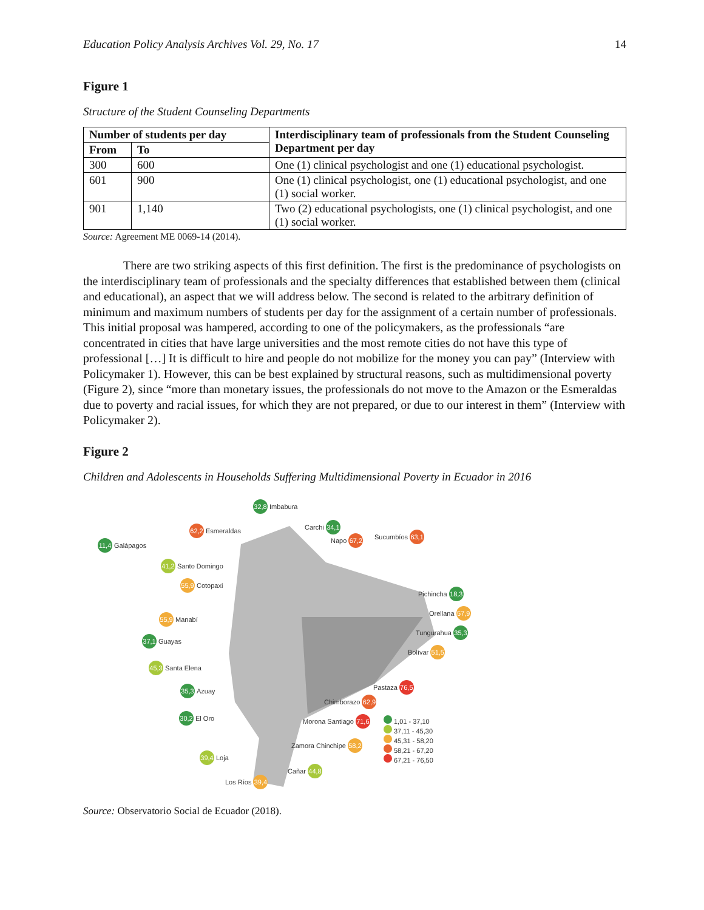Education Policy Analysis Archives Vol. 29, No. 17 14
Figure 1
Structure of the Student Counseling Departments
| Number of students per day | | Interdisciplinary team of professionals from the Student Counseling Department per day |
| --- | --- | --- |
| From | To | |
| 300 | 600 | One (1) clinical psychologist and one (1) educational psychologist. |
| 601 | 900 | One (1) clinical psychologist, one (1) educational psychologist, and one (1) social worker. |
| 901 | 1,140 | Two (2) educational psychologists, one (1) clinical psychologist, and one (1) social worker. |
Source: Agreement ME 0069-14 (2014).
There are two striking aspects of this first definition. The first is the predominance of psychologists on the interdisciplinary team of professionals and the specialty differences that established between them (clinical and educational), an aspect that we will address below. The second is related to the arbitrary definition of minimum and maximum numbers of students per day for the assignment of a certain number of professionals. This initial proposal was hampered, according to one of the policymakers, as the professionals “are concentrated in cities that have large universities and the most remote cities do not have this type of professional […] It is difficult to hire and people do not mobilize for the money you can pay” (Interview with Policymaker 1). However, this can be best explained by structural reasons, such as multidimensional poverty (Figure 2), since “more than monetary issues, the professionals do not move to the Amazon or the Esmeraldas due to poverty and racial issues, for which they are not prepared, or due to our interest in them” (Interview with Policymaker 2).
Figure 2
Children and Adolescents in Households Suffering Multidimensional Poverty in Ecuador in 2016
32,8 Imbabura
62,2 Esmeraldas Carchi 34,1
Napo 67,2 Sucumbíos 63,1
11,4 Galápagos
41,2 Santo Domingo
55,9 Cotopaxi
Pichincha 18,3
55,9 Manabí
Orellana 57,9
37,1 Guayas
Tungurahua 35,3
Bolívar 51,5
45,3 Santa Elena
Pastaza 76,5
35,3 Azuay
Chimborazo 62,9
30,2 El Oro Morona Santiago 71,6
1,01 - 37,10
37,11 - 45,30
45,31 - 58,20
58,21 - 67,20
67,21 - 76,50
Zamora Chinchipe 58,2
39,4 Loja
Cañar 44,8
Los Ríos 39,4
Source: Observatorio Social de Ecuador (2018).